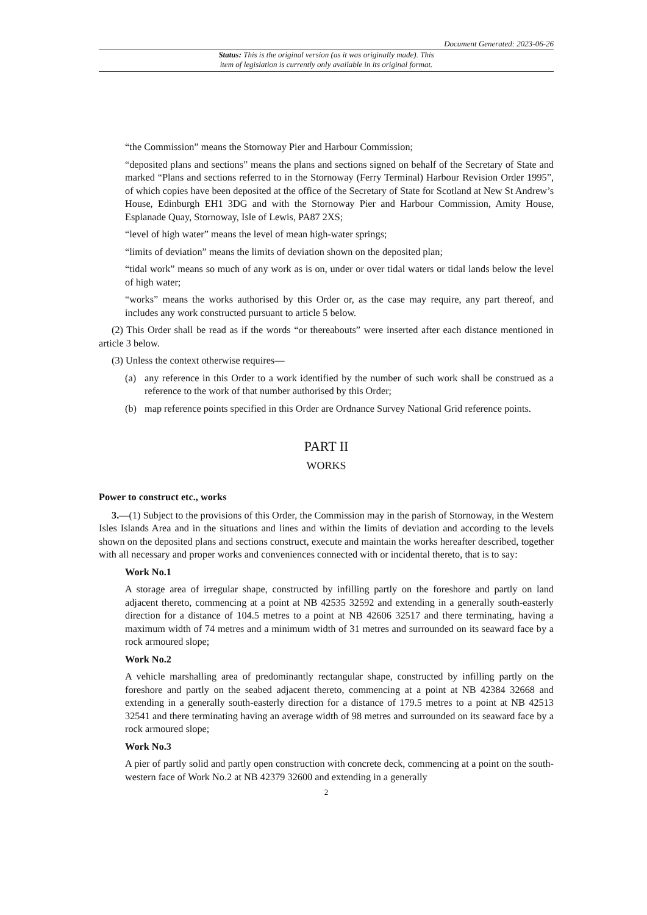Document Generated: 2023-06-26
Status: This is the original version (as it was originally made). This
item of legislation is currently only available in its original format.
“the Commission” means the Stornoway Pier and Harbour Commission;
“deposited plans and sections” means the plans and sections signed on behalf of the Secretary of State and marked “Plans and sections referred to in the Stornoway (Ferry Terminal) Harbour Revision Order 1995”, of which copies have been deposited at the office of the Secretary of State for Scotland at New St Andrew’s House, Edinburgh EH1 3DG and with the Stornoway Pier and Harbour Commission, Amity House, Esplanade Quay, Stornoway, Isle of Lewis, PA87 2XS;
“level of high water” means the level of mean high-water springs;
“limits of deviation” means the limits of deviation shown on the deposited plan;
“tidal work” means so much of any work as is on, under or over tidal waters or tidal lands below the level of high water;
“works” means the works authorised by this Order or, as the case may require, any part thereof, and includes any work constructed pursuant to article 5 below.
(2) This Order shall be read as if the words “or thereabouts” were inserted after each distance mentioned in article 3 below.
(3) Unless the context otherwise requires—
(a) any reference in this Order to a work identified by the number of such work shall be construed as a reference to the work of that number authorised by this Order;
(b) map reference points specified in this Order are Ordnance Survey National Grid reference points.
PART II
WORKS
Power to construct etc., works
3.—(1) Subject to the provisions of this Order, the Commission may in the parish of Stornoway, in the Western Isles Islands Area and in the situations and lines and within the limits of deviation and according to the levels shown on the deposited plans and sections construct, execute and maintain the works hereafter described, together with all necessary and proper works and conveniences connected with or incidental thereto, that is to say:
Work No.1
A storage area of irregular shape, constructed by infilling partly on the foreshore and partly on land adjacent thereto, commencing at a point at NB 42535 32592 and extending in a generally south-easterly direction for a distance of 104.5 metres to a point at NB 42606 32517 and there terminating, having a maximum width of 74 metres and a minimum width of 31 metres and surrounded on its seaward face by a rock armoured slope;
Work No.2
A vehicle marshalling area of predominantly rectangular shape, constructed by infilling partly on the foreshore and partly on the seabed adjacent thereto, commencing at a point at NB 42384 32668 and extending in a generally south-easterly direction for a distance of 179.5 metres to a point at NB 42513 32541 and there terminating having an average width of 98 metres and surrounded on its seaward face by a rock armoured slope;
Work No.3
A pier of partly solid and partly open construction with concrete deck, commencing at a point on the south-western face of Work No.2 at NB 42379 32600 and extending in a generally
2